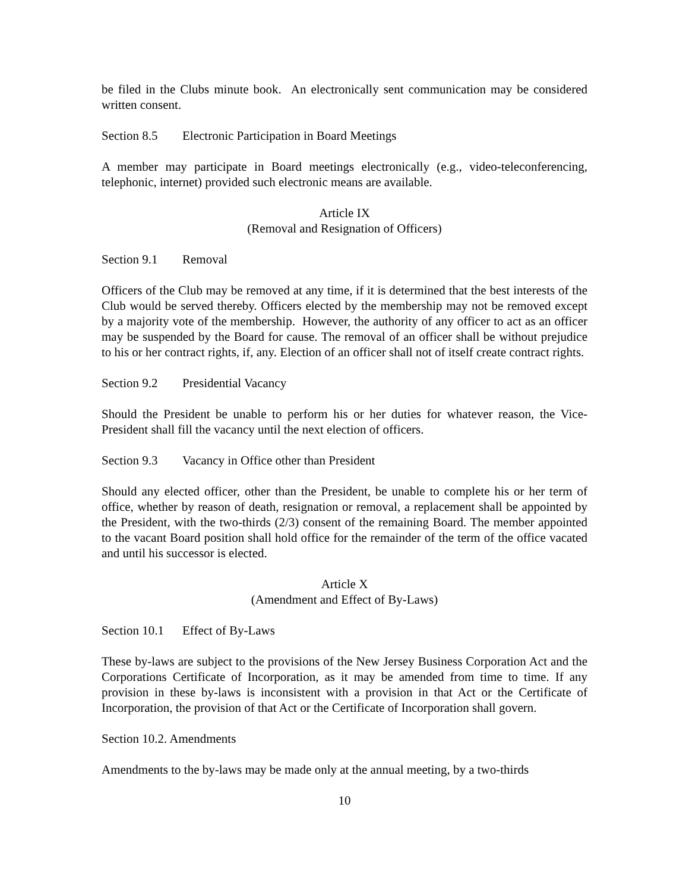be filed in the Clubs minute book. An electronically sent communication may be considered written consent.
Section 8.5 Electronic Participation in Board Meetings
A member may participate in Board meetings electronically (e.g., video-teleconferencing, telephonic, internet) provided such electronic means are available.
Article IX
(Removal and Resignation of Officers)
Section 9.1 Removal
Officers of the Club may be removed at any time, if it is determined that the best interests of the Club would be served thereby. Officers elected by the membership may not be removed except by a majority vote of the membership. However, the authority of any officer to act as an officer may be suspended by the Board for cause. The removal of an officer shall be without prejudice to his or her contract rights, if, any. Election of an officer shall not of itself create contract rights.
Section 9.2 Presidential Vacancy
Should the President be unable to perform his or her duties for whatever reason, the Vice-President shall fill the vacancy until the next election of officers.
Section 9.3 Vacancy in Office other than President
Should any elected officer, other than the President, be unable to complete his or her term of office, whether by reason of death, resignation or removal, a replacement shall be appointed by the President, with the two-thirds (2/3) consent of the remaining Board. The member appointed to the vacant Board position shall hold office for the remainder of the term of the office vacated and until his successor is elected.
Article X
(Amendment and Effect of By-Laws)
Section 10.1 Effect of By-Laws
These by-laws are subject to the provisions of the New Jersey Business Corporation Act and the Corporations Certificate of Incorporation, as it may be amended from time to time. If any provision in these by-laws is inconsistent with a provision in that Act or the Certificate of Incorporation, the provision of that Act or the Certificate of Incorporation shall govern.
Section 10.2. Amendments
Amendments to the by-laws may be made only at the annual meeting, by a two-thirds
10